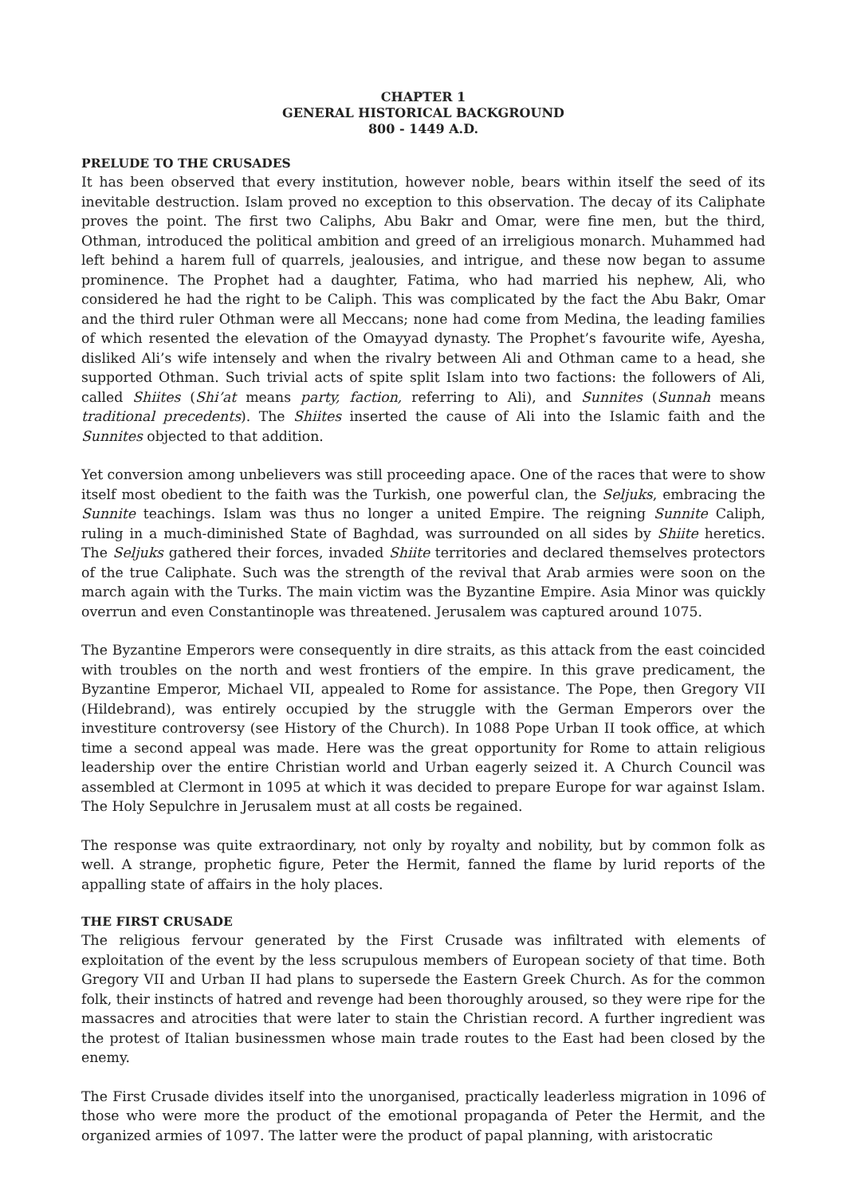CHAPTER 1
GENERAL HISTORICAL BACKGROUND
800 - 1449 A.D.
PRELUDE TO THE CRUSADES
It has been observed that every institution, however noble, bears within itself the seed of its inevitable destruction. Islam proved no exception to this observation. The decay of its Caliphate proves the point. The first two Caliphs, Abu Bakr and Omar, were fine men, but the third, Othman, introduced the political ambition and greed of an irreligious monarch. Muhammed had left behind a harem full of quarrels, jealousies, and intrigue, and these now began to assume prominence. The Prophet had a daughter, Fatima, who had married his nephew, Ali, who considered he had the right to be Caliph. This was complicated by the fact the Abu Bakr, Omar and the third ruler Othman were all Meccans; none had come from Medina, the leading families of which resented the elevation of the Omayyad dynasty. The Prophet’s favourite wife, Ayesha, disliked Ali’s wife intensely and when the rivalry between Ali and Othman came to a head, she supported Othman. Such trivial acts of spite split Islam into two factions: the followers of Ali, called Shiites (Shi’at means party, faction, referring to Ali), and Sunnites (Sunnah means traditional precedents). The Shiites inserted the cause of Ali into the Islamic faith and the Sunnites objected to that addition.
Yet conversion among unbelievers was still proceeding apace. One of the races that were to show itself most obedient to the faith was the Turkish, one powerful clan, the Seljuks, embracing the Sunnite teachings. Islam was thus no longer a united Empire. The reigning Sunnite Caliph, ruling in a much-diminished State of Baghdad, was surrounded on all sides by Shiite heretics. The Seljuks gathered their forces, invaded Shiite territories and declared themselves protectors of the true Caliphate. Such was the strength of the revival that Arab armies were soon on the march again with the Turks. The main victim was the Byzantine Empire. Asia Minor was quickly overrun and even Constantinople was threatened. Jerusalem was captured around 1075.
The Byzantine Emperors were consequently in dire straits, as this attack from the east coincided with troubles on the north and west frontiers of the empire. In this grave predicament, the Byzantine Emperor, Michael VII, appealed to Rome for assistance. The Pope, then Gregory VII (Hildebrand), was entirely occupied by the struggle with the German Emperors over the investiture controversy (see History of the Church). In 1088 Pope Urban II took office, at which time a second appeal was made. Here was the great opportunity for Rome to attain religious leadership over the entire Christian world and Urban eagerly seized it. A Church Council was assembled at Clermont in 1095 at which it was decided to prepare Europe for war against Islam. The Holy Sepulchre in Jerusalem must at all costs be regained.
The response was quite extraordinary, not only by royalty and nobility, but by common folk as well. A strange, prophetic figure, Peter the Hermit, fanned the flame by lurid reports of the appalling state of affairs in the holy places.
THE FIRST CRUSADE
The religious fervour generated by the First Crusade was infiltrated with elements of exploitation of the event by the less scrupulous members of European society of that time. Both Gregory VII and Urban II had plans to supersede the Eastern Greek Church. As for the common folk, their instincts of hatred and revenge had been thoroughly aroused, so they were ripe for the massacres and atrocities that were later to stain the Christian record. A further ingredient was the protest of Italian businessmen whose main trade routes to the East had been closed by the enemy.
The First Crusade divides itself into the unorganised, practically leaderless migration in 1096 of those who were more the product of the emotional propaganda of Peter the Hermit, and the organized armies of 1097. The latter were the product of papal planning, with aristocratic